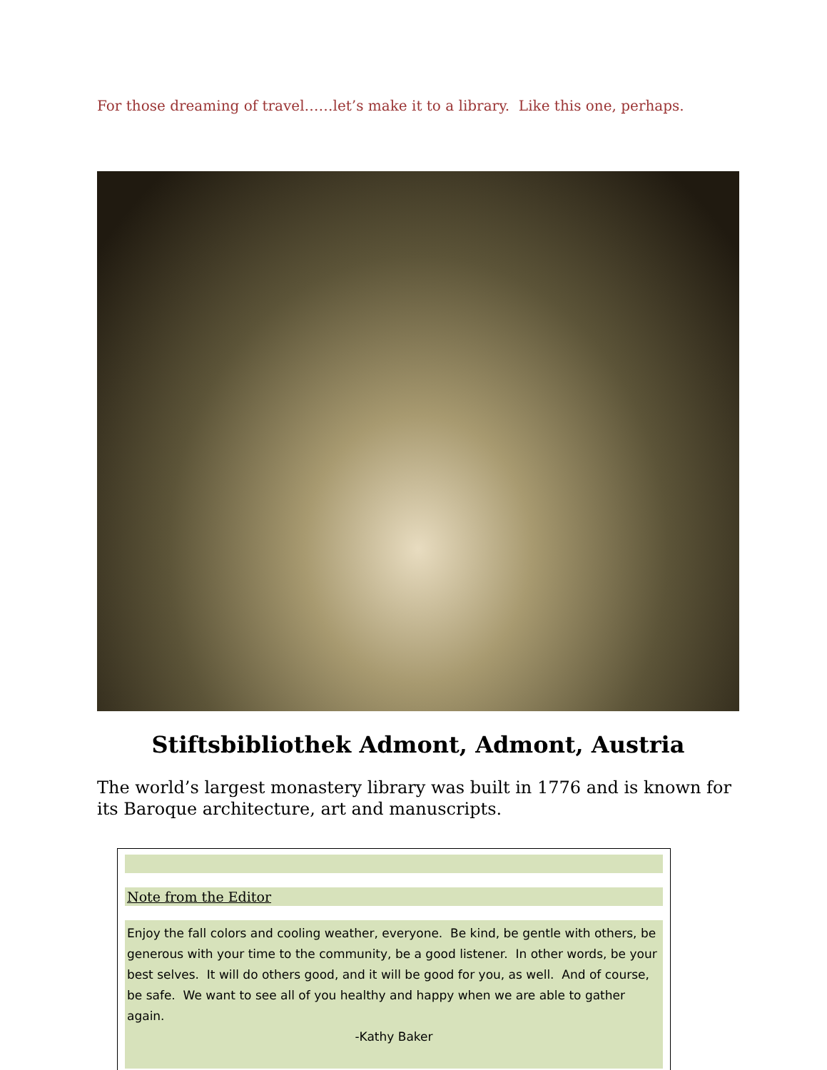For those dreaming of travel……let’s make it to a library. Like this one, perhaps.
Stiftsbibliothek Admont, Admont, Austria
The world’s largest monastery library was built in 1776 and is known for its Baroque architecture, art and manuscripts.
Note from the Editor
Enjoy the fall colors and cooling weather, everyone. Be kind, be gentle with others, be generous with your time to the community, be a good listener. In other words, be your best selves. It will do others good, and it will be good for you, as well. And of course, be safe. We want to see all of you healthy and happy when we are able to gather again.
-Kathy Baker